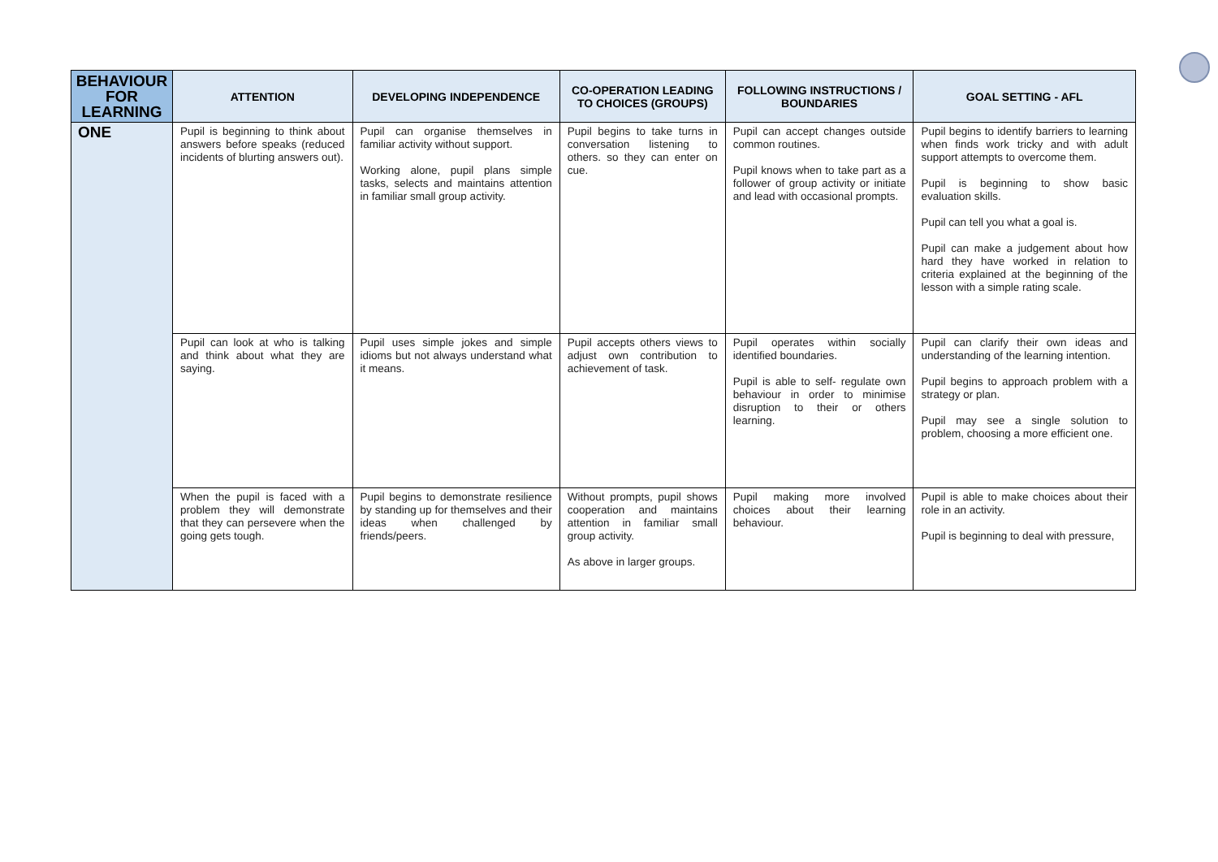| BEHAVIOUR FOR LEARNING | ATTENTION | DEVELOPING INDEPENDENCE | CO-OPERATION LEADING TO CHOICES (GROUPS) | FOLLOWING INSTRUCTIONS / BOUNDARIES | GOAL SETTING - AFL |
| --- | --- | --- | --- | --- | --- |
| ONE | Pupil is beginning to think about answers before speaks (reduced incidents of blurting answers out). | Pupil can organise themselves in familiar activity without support. Working alone, pupil plans simple tasks, selects and maintains attention in familiar small group activity. | Pupil begins to take turns in conversation listening to others. so they can enter on cue. | Pupil can accept changes outside common routines. Pupil knows when to take part as a follower of group activity or initiate and lead with occasional prompts. | Pupil begins to identify barriers to learning when finds work tricky and with adult support attempts to overcome them. Pupil is beginning to show basic evaluation skills. Pupil can tell you what a goal is. Pupil can make a judgement about how hard they have worked in relation to criteria explained at the beginning of the lesson with a simple rating scale. |
| | Pupil can look at who is talking and think about what they are saying. | Pupil uses simple jokes and simple idioms but not always understand what it means. | Pupil accepts others views to adjust own contribution to achievement of task. | Pupil operates within socially identified boundaries. Pupil is able to self- regulate own behaviour in order to minimise disruption to their or others learning. | Pupil can clarify their own ideas and understanding of the learning intention. Pupil begins to approach problem with a strategy or plan. Pupil may see a single solution to problem, choosing a more efficient one. |
| | When the pupil is faced with a problem they will demonstrate that they can persevere when the going gets tough. | Pupil begins to demonstrate resilience by standing up for themselves and their ideas when challenged by friends/peers. | Without prompts, pupil shows cooperation and maintains attention in familiar small group activity. As above in larger groups. | Pupil making more involved choices about their learning behaviour. | Pupil is able to make choices about their role in an activity. Pupil is beginning to deal with pressure, |